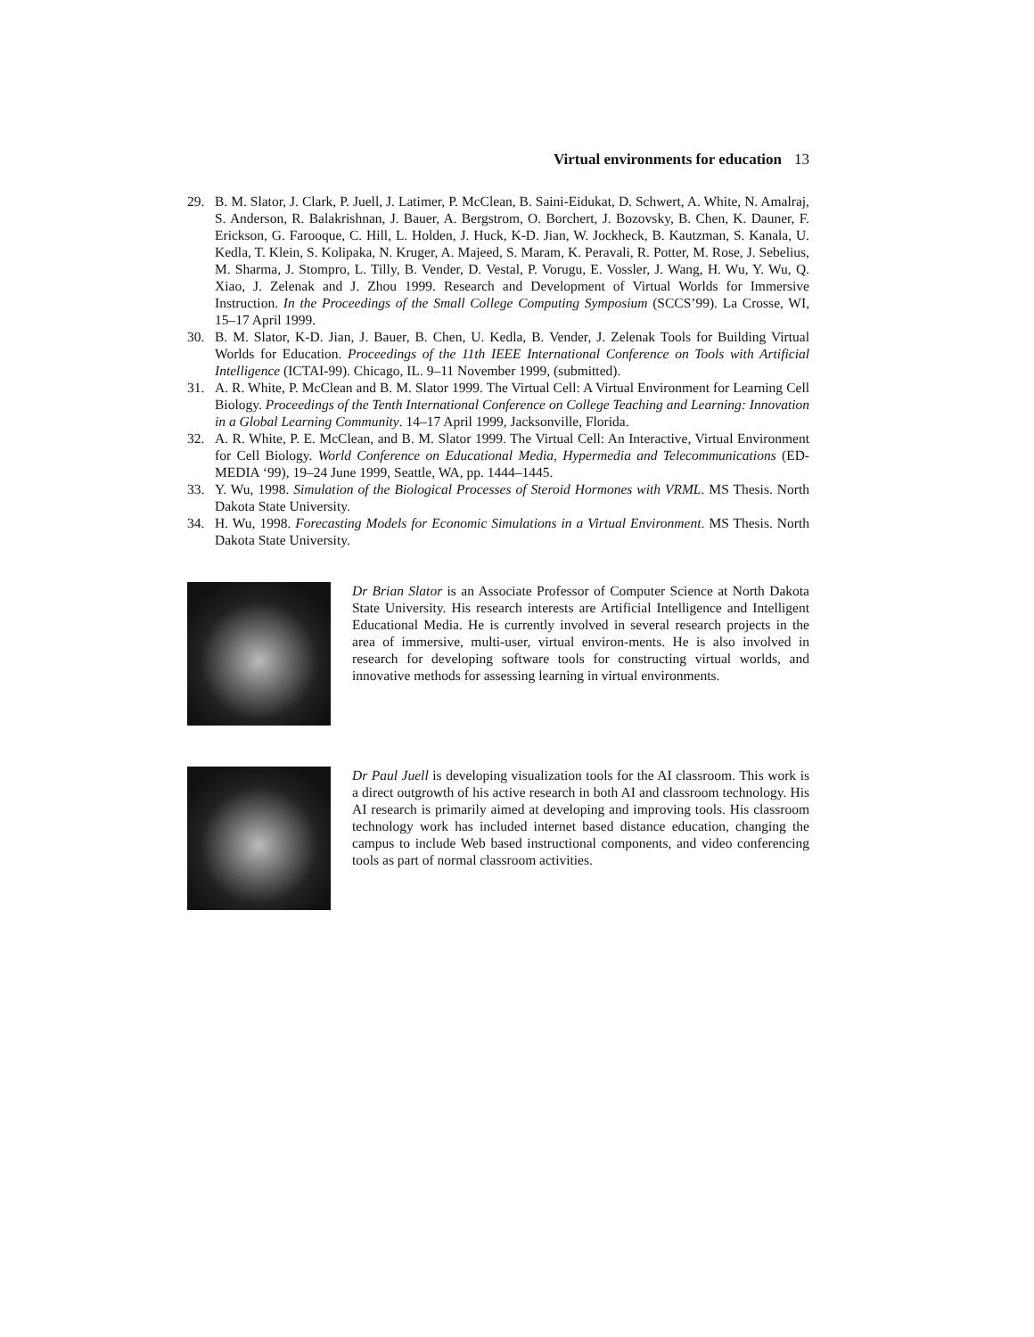Virtual environments for education 13
29. B. M. Slator, J. Clark, P. Juell, J. Latimer, P. McClean, B. Saini-Eidukat, D. Schwert, A. White, N. Amalraj, S. Anderson, R. Balakrishnan, J. Bauer, A. Bergstrom, O. Borchert, J. Bozovsky, B. Chen, K. Dauner, F. Erickson, G. Farooque, C. Hill, L. Holden, J. Huck, K-D. Jian, W. Jockheck, B. Kautzman, S. Kanala, U. Kedla, T. Klein, S. Kolipaka, N. Kruger, A. Majeed, S. Maram, K. Peravali, R. Potter, M. Rose, J. Sebelius, M. Sharma, J. Stompro, L. Tilly, B. Vender, D. Vestal, P. Vorugu, E. Vossler, J. Wang, H. Wu, Y. Wu, Q. Xiao, J. Zelenak and J. Zhou 1999. Research and Development of Virtual Worlds for Immersive Instruction. In the Proceedings of the Small College Computing Symposium (SCCS’99). La Crosse, WI, 15–17 April 1999.
30. B. M. Slator, K-D. Jian, J. Bauer, B. Chen, U. Kedla, B. Vender, J. Zelenak Tools for Building Virtual Worlds for Education. Proceedings of the 11th IEEE International Conference on Tools with Artificial Intelligence (ICTAI-99). Chicago, IL. 9–11 November 1999, (submitted).
31. A. R. White, P. McClean and B. M. Slator 1999. The Virtual Cell: A Virtual Environment for Learning Cell Biology. Proceedings of the Tenth International Conference on College Teaching and Learning: Innovation in a Global Learning Community. 14–17 April 1999, Jacksonville, Florida.
32. A. R. White, P. E. McClean, and B. M. Slator 1999. The Virtual Cell: An Interactive, Virtual Environment for Cell Biology. World Conference on Educational Media, Hypermedia and Telecommunications (ED-MEDIA ‘99), 19–24 June 1999, Seattle, WA, pp. 1444–1445.
33. Y. Wu, 1998. Simulation of the Biological Processes of Steroid Hormones with VRML. MS Thesis. North Dakota State University.
34. H. Wu, 1998. Forecasting Models for Economic Simulations in a Virtual Environment. MS Thesis. North Dakota State University.
Dr Brian Slator is an Associate Professor of Computer Science at North Dakota State University. His research interests are Artificial Intelligence and Intelligent Educational Media. He is currently involved in several research projects in the area of immersive, multi-user, virtual environ-ments. He is also involved in research for developing software tools for constructing virtual worlds, and innovative methods for assessing learning in virtual environments.
Dr Paul Juell is developing visualization tools for the AI classroom. This work is a direct outgrowth of his active research in both AI and classroom technology. His AI research is primarily aimed at developing and improving tools. His classroom technology work has included internet based distance education, changing the campus to include Web based instructional components, and video conferencing tools as part of normal classroom activities.